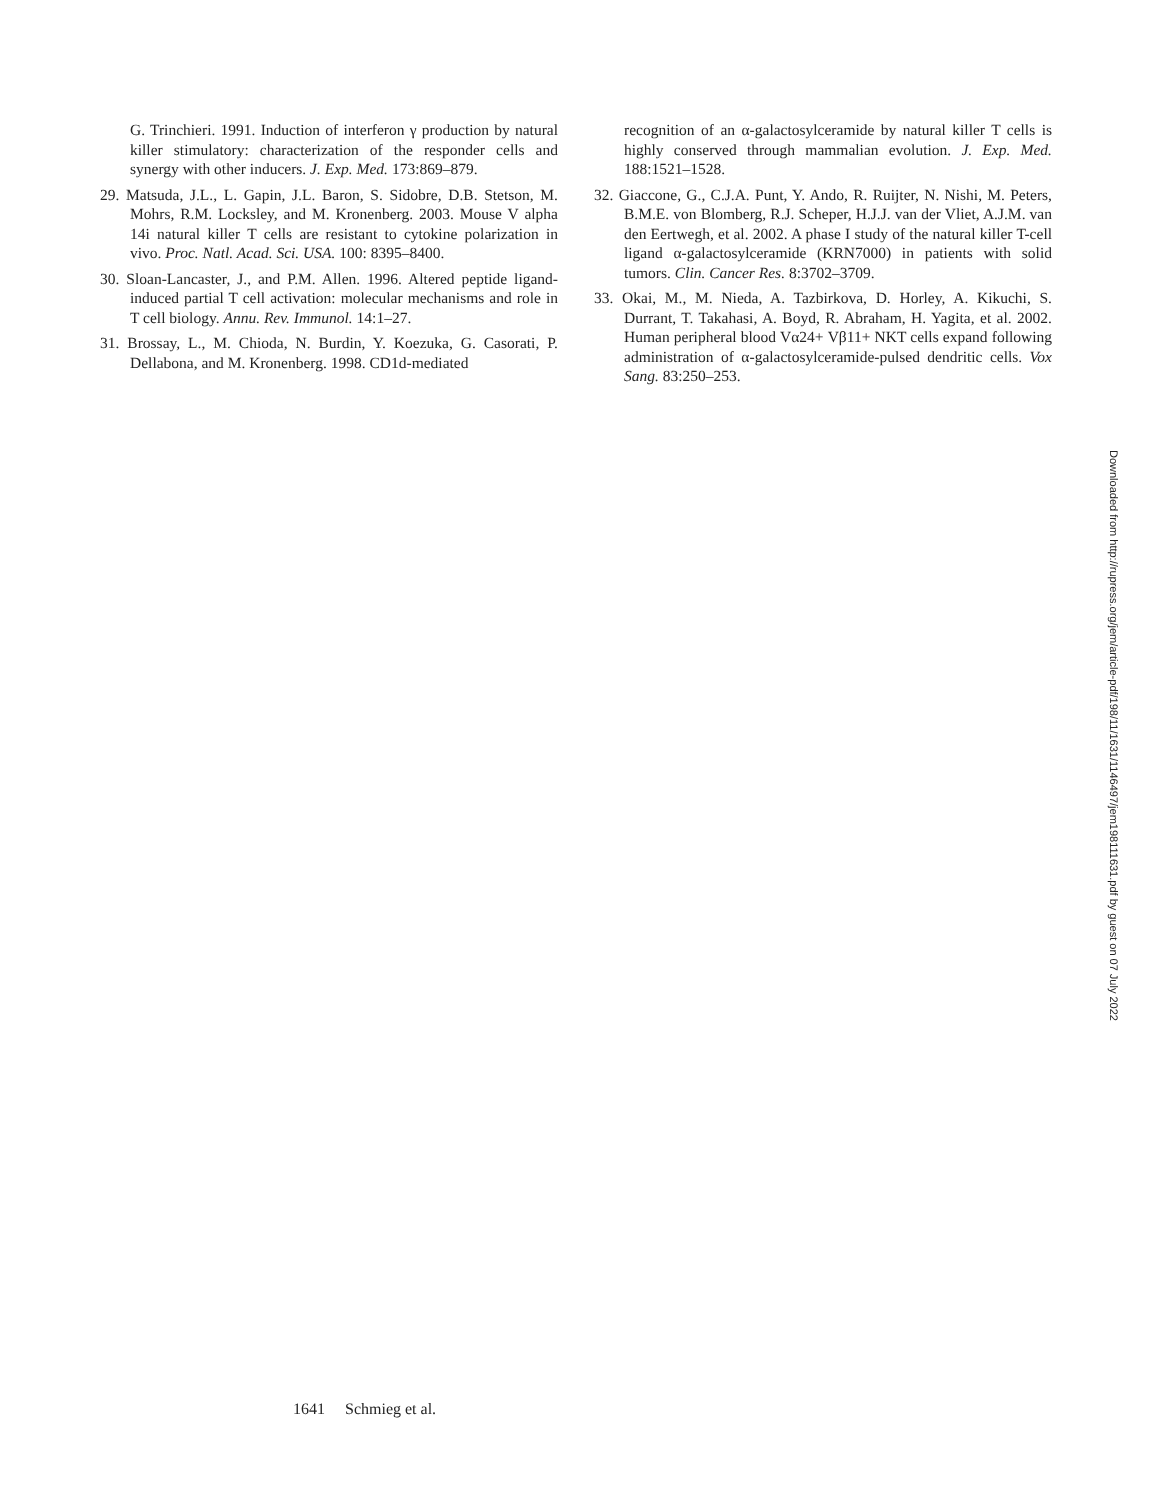G. Trinchieri. 1991. Induction of interferon γ production by natural killer stimulatory: characterization of the responder cells and synergy with other inducers. J. Exp. Med. 173:869–879.
29. Matsuda, J.L., L. Gapin, J.L. Baron, S. Sidobre, D.B. Stetson, M. Mohrs, R.M. Locksley, and M. Kronenberg. 2003. Mouse V alpha 14i natural killer T cells are resistant to cytokine polarization in vivo. Proc. Natl. Acad. Sci. USA. 100: 8395–8400.
30. Sloan-Lancaster, J., and P.M. Allen. 1996. Altered peptide ligand-induced partial T cell activation: molecular mechanisms and role in T cell biology. Annu. Rev. Immunol. 14:1–27.
31. Brossay, L., M. Chioda, N. Burdin, Y. Koezuka, G. Casorati, P. Dellabona, and M. Kronenberg. 1998. CD1d-mediated
recognition of an α-galactosylceramide by natural killer T cells is highly conserved through mammalian evolution. J. Exp. Med. 188:1521–1528.
32. Giaccone, G., C.J.A. Punt, Y. Ando, R. Ruijter, N. Nishi, M. Peters, B.M.E. von Blomberg, R.J. Scheper, H.J.J. van der Vliet, A.J.M. van den Eertwegh, et al. 2002. A phase I study of the natural killer T-cell ligand α-galactosylceramide (KRN7000) in patients with solid tumors. Clin. Cancer Res. 8:3702–3709.
33. Okai, M., M. Nieda, A. Tazbirkova, D. Horley, A. Kikuchi, S. Durrant, T. Takahasi, A. Boyd, R. Abraham, H. Yagita, et al. 2002. Human peripheral blood Vα24+ Vβ11+ NKT cells expand following administration of α-galactosylceramide-pulsed dendritic cells. Vox Sang. 83:250–253.
Downloaded from http://rupress.org/jem/article-pdf/198/11/1631/1146497/jem198111631.pdf by guest on 07 July 2022
1641 Schmieg et al.